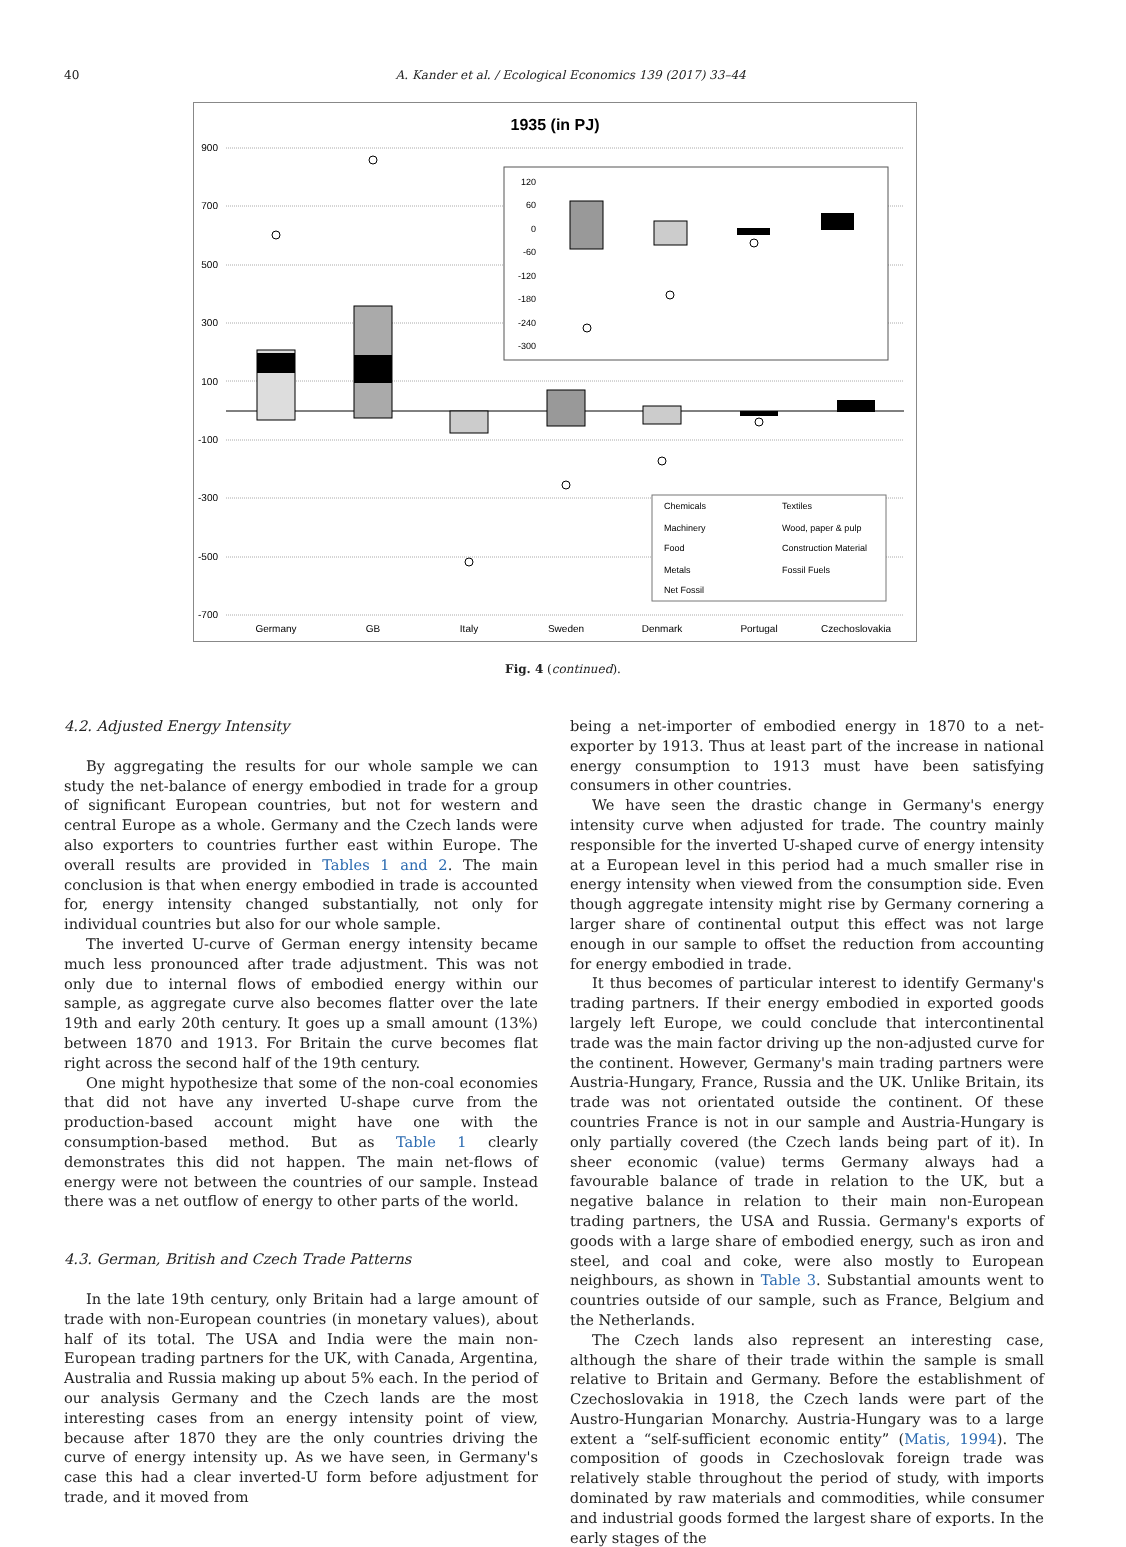40 A. Kander et al. / Ecological Economics 139 (2017) 33–44
1935 (in PJ)
900
700
500
300
100
-100
-300
-500
-700
120
60
0
-60
-120
-180
-240
-300
Chemicals
Textiles
Machinery
Wood, paper & pulp
Food
Construction Material
Metals
Fossil Fuels
Net Fossil
Germany
GB
Italy
Sweden
Denmark
Portugal
Czechoslovakia
Fig. 4 (continued).
4.2. Adjusted Energy Intensity
By aggregating the results for our whole sample we can study the net-balance of energy embodied in trade for a group of significant European countries, but not for western and central Europe as a whole. Germany and the Czech lands were also exporters to countries further east within Europe. The overall results are provided in Tables 1 and 2. The main conclusion is that when energy embodied in trade is accounted for, energy intensity changed substantially, not only for individual countries but also for our whole sample.
The inverted U-curve of German energy intensity became much less pronounced after trade adjustment. This was not only due to internal flows of embodied energy within our sample, as aggregate curve also becomes flatter over the late 19th and early 20th century. It goes up a small amount (13%) between 1870 and 1913. For Britain the curve becomes flat right across the second half of the 19th century.
One might hypothesize that some of the non-coal economies that did not have any inverted U-shape curve from the production-based account might have one with the consumption-based method. But as Table 1 clearly demonstrates this did not happen. The main net-flows of energy were not between the countries of our sample. Instead there was a net outflow of energy to other parts of the world.
4.3. German, British and Czech Trade Patterns
In the late 19th century, only Britain had a large amount of trade with non-European countries (in monetary values), about half of its total. The USA and India were the main non-European trading partners for the UK, with Canada, Argentina, Australia and Russia making up about 5% each. In the period of our analysis Germany and the Czech lands are the most interesting cases from an energy intensity point of view, because after 1870 they are the only countries driving the curve of energy intensity up. As we have seen, in Germany's case this had a clear inverted-U form before adjustment for trade, and it moved from
being a net-importer of embodied energy in 1870 to a net-exporter by 1913. Thus at least part of the increase in national energy consumption to 1913 must have been satisfying consumers in other countries.
We have seen the drastic change in Germany's energy intensity curve when adjusted for trade. The country mainly responsible for the inverted U-shaped curve of energy intensity at a European level in this period had a much smaller rise in energy intensity when viewed from the consumption side. Even though aggregate intensity might rise by Germany cornering a larger share of continental output this effect was not large enough in our sample to offset the reduction from accounting for energy embodied in trade.
It thus becomes of particular interest to identify Germany's trading partners. If their energy embodied in exported goods largely left Europe, we could conclude that intercontinental trade was the main factor driving up the non-adjusted curve for the continent. However, Germany's main trading partners were Austria-Hungary, France, Russia and the UK. Unlike Britain, its trade was not orientated outside the continent. Of these countries France is not in our sample and Austria-Hungary is only partially covered (the Czech lands being part of it). In sheer economic (value) terms Germany always had a favourable balance of trade in relation to the UK, but a negative balance in relation to their main non-European trading partners, the USA and Russia. Germany's exports of goods with a large share of embodied energy, such as iron and steel, and coal and coke, were also mostly to European neighbours, as shown in Table 3. Substantial amounts went to countries outside of our sample, such as France, Belgium and the Netherlands.
The Czech lands also represent an interesting case, although the share of their trade within the sample is small relative to Britain and Germany. Before the establishment of Czechoslovakia in 1918, the Czech lands were part of the Austro-Hungarian Monarchy. Austria-Hungary was to a large extent a “self-sufficient economic entity” (Matis, 1994). The composition of goods in Czechoslovak foreign trade was relatively stable throughout the period of study, with imports dominated by raw materials and commodities, while consumer and industrial goods formed the largest share of exports. In the early stages of the